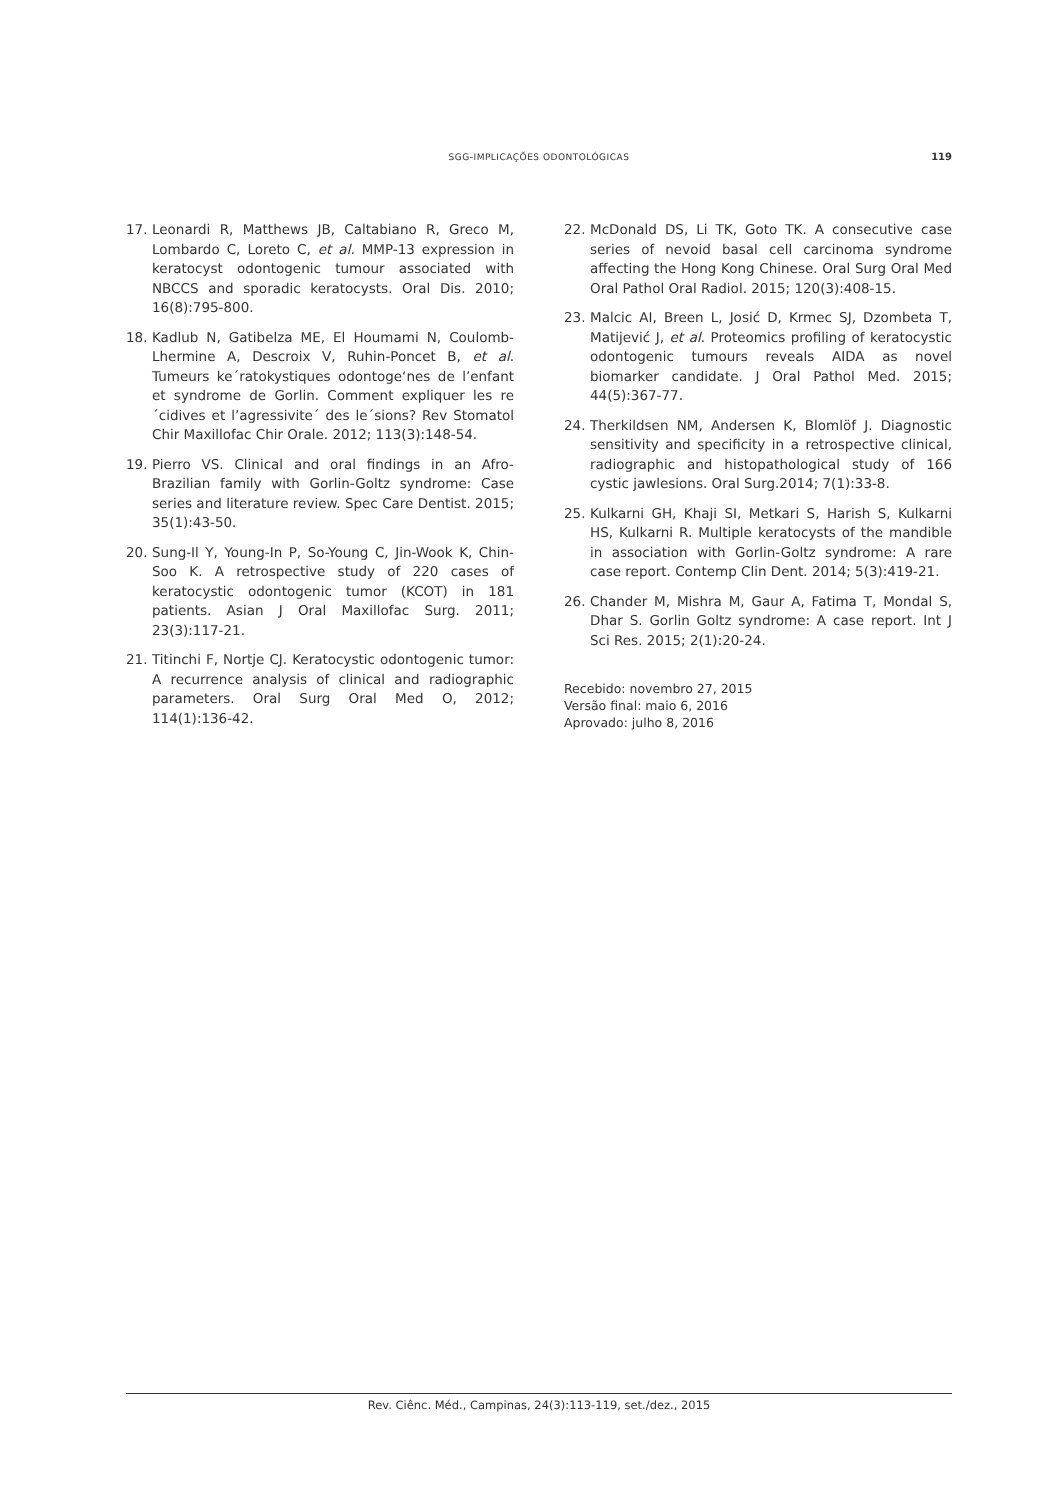SGG-IMPLICAÇÕES ODONTOLÓGICAS
119
17. Leonardi R, Matthews JB, Caltabiano R, Greco M, Lombardo C, Loreto C, et al. MMP-13 expression in keratocyst odontogenic tumour associated with NBCCS and sporadic keratocysts. Oral Dis. 2010; 16(8):795-800.
18. Kadlub N, Gatibelza ME, El Houmami N, Coulomb-Lhermine A, Descroix V, Ruhin-Poncet B, et al. Tumeurs ke´ratokystiques odontoge‘nes de l’enfant et syndrome de Gorlin. Comment expliquer les re´cidives et l’agressivite´ des le´sions? Rev Stomatol Chir Maxillofac Chir Orale. 2012; 113(3):148-54.
19. Pierro VS. Clinical and oral findings in an Afro-Brazilian family with Gorlin-Goltz syndrome: Case series and literature review. Spec Care Dentist. 2015; 35(1):43-50.
20. Sung-Il Y, Young-In P, So-Young C, Jin-Wook K, Chin-Soo K. A retrospective study of 220 cases of keratocystic odontogenic tumor (KCOT) in 181 patients. Asian J Oral Maxillofac Surg. 2011; 23(3):117-21.
21. Titinchi F, Nortje CJ. Keratocystic odontogenic tumor: A recurrence analysis of clinical and radiographic parameters. Oral Surg Oral Med O, 2012; 114(1):136-42.
22. McDonald DS, Li TK, Goto TK. A consecutive case series of nevoid basal cell carcinoma syndrome affecting the Hong Kong Chinese. Oral Surg Oral Med Oral Pathol Oral Radiol. 2015; 120(3):408-15.
23. Malcic AI, Breen L, Josić D, Krmec SJ, Dzombeta T, Matijević J, et al. Proteomics profiling of keratocystic odontogenic tumours reveals AIDA as novel biomarker candidate. J Oral Pathol Med. 2015; 44(5):367-77.
24. Therkildsen NM, Andersen K, Blomlöf J. Diagnostic sensitivity and specificity in a retrospective clinical, radiographic and histopathological study of 166 cystic jawlesions. Oral Surg.2014; 7(1):33-8.
25. Kulkarni GH, Khaji SI, Metkari S, Harish S, Kulkarni HS, Kulkarni R. Multiple keratocysts of the mandible in association with Gorlin-Goltz syndrome: A rare case report. Contemp Clin Dent. 2014; 5(3):419-21.
26. Chander M, Mishra M, Gaur A, Fatima T, Mondal S, Dhar S. Gorlin Goltz syndrome: A case report. Int J Sci Res. 2015; 2(1):20-24.
Recebido: novembro 27, 2015
Versão final: maio 6, 2016
Aprovado: julho 8, 2016
Rev. Ciênc. Méd., Campinas, 24(3):113-119, set./dez., 2015